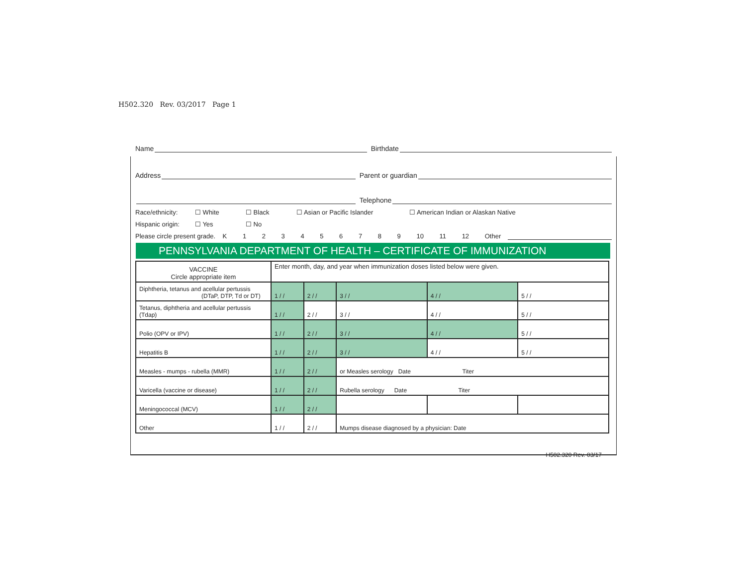H502.320 Rev. 03/2017 Page 1
Name Birthdate
Address Parent or guardian
Telephone
Race/ethnicity: ☐ White ☐ Black ☐ Asian or Pacific Islander ☐ American Indian or Alaskan Native
Hispanic origin: ☐ Yes ☐ No
Please circle present grade. K 1 2 3 4 5 6 7 8 9 10 11 12 Other
PENNSYLVANIA DEPARTMENT OF HEALTH – CERTIFICATE OF IMMUNIZATION
| VACCINE Circle appropriate item | Enter month, day, and year when immunization doses listed below were given. | | | | |
| Diphtheria, tetanus and acellular pertussis (DTaP, DTP, Td or DT) | 1 / / | 2 / / | 3 / / | 4 / / | 5 / / |
| Tetanus, diphtheria and acellular pertussis (Tdap) | 1 / / | 2 / / | 3 / / | 4 / / | 5 / / |
| Polio (OPV or IPV) | 1 / / | 2 / / | 3 / / | 4 / / | 5 / / |
| Hepatitis B | 1 / / | 2 / / | 3 / / | 4 / / | 5 / / |
| Measles - mumps - rubella (MMR) | 1 / / | 2 / / | or Measles serology Date Titer | | |
| Varicella (vaccine or disease) | 1 / / | 2 / / | Rubella serology Date Titer | | |
| Meningococcal (MCV) | 1 / / | 2 / / | | | |
| Other | 1 / / | 2 / / | Mumps disease diagnosed by a physician: Date | | |
H502.320 Rev. 03/17